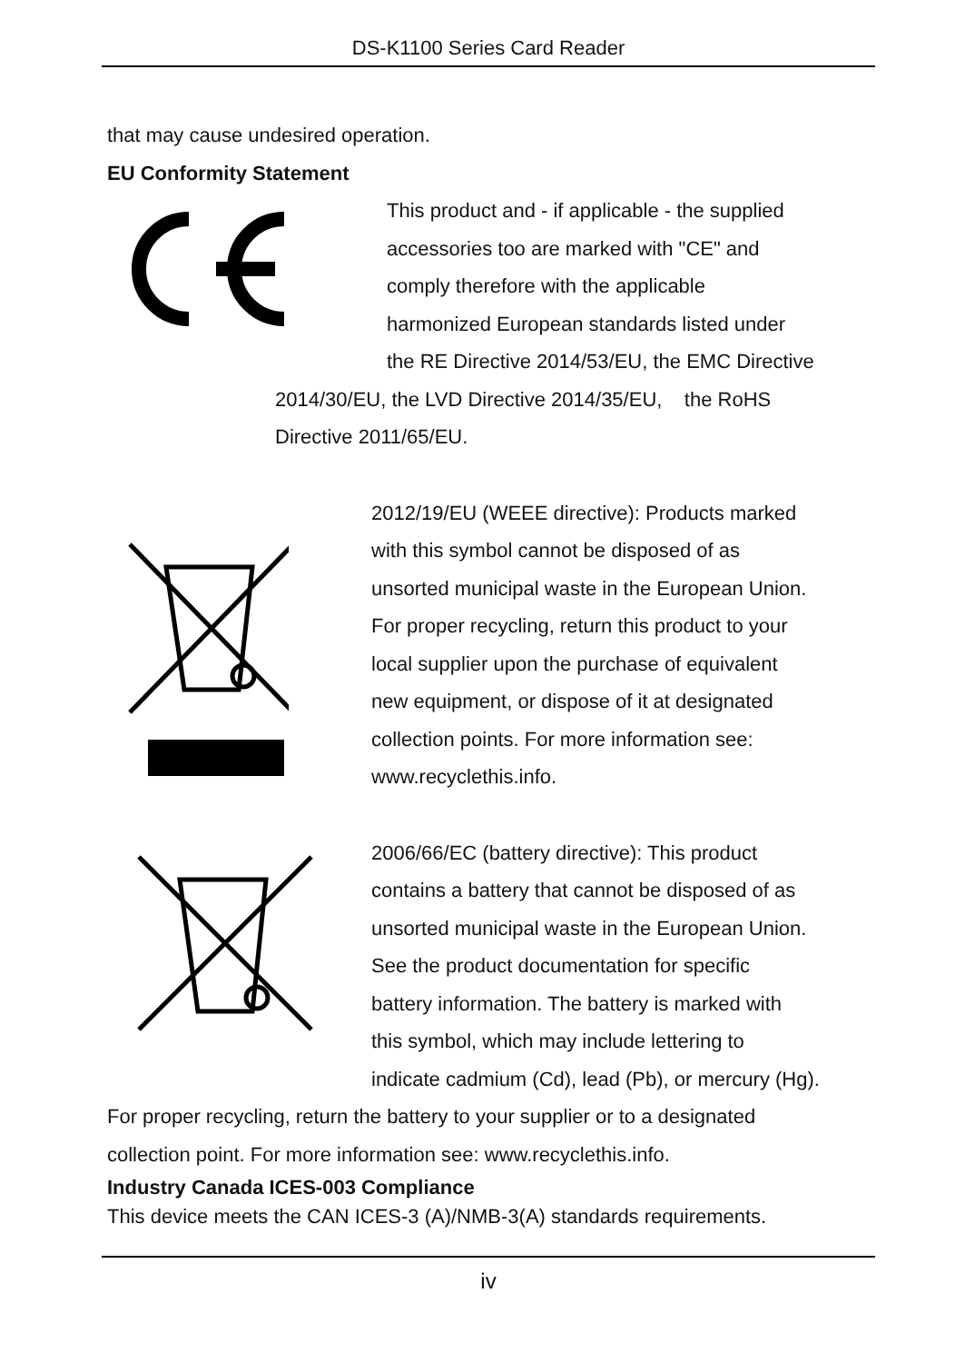DS-K1100 Series Card Reader
that may cause undesired operation.
EU Conformity Statement
This product and - if applicable - the supplied
accessories too are marked with "CE" and
comply therefore with the applicable
harmonized European standards listed under
the RE Directive 2014/53/EU, the EMC Directive
2014/30/EU, the LVD Directive 2014/35/EU, the RoHS
Directive 2011/65/EU.
2012/19/EU (WEEE directive): Products marked
with this symbol cannot be disposed of as
unsorted municipal waste in the European Union.
For proper recycling, return this product to your
local supplier upon the purchase of equivalent
new equipment, or dispose of it at designated
collection points. For more information see:
www.recyclethis.info.
2006/66/EC (battery directive): This product
contains a battery that cannot be disposed of as
unsorted municipal waste in the European Union.
See the product documentation for specific
battery information. The battery is marked with
this symbol, which may include lettering to
indicate cadmium (Cd), lead (Pb), or mercury (Hg).
For proper recycling, return the battery to your supplier or to a designated
collection point. For more information see: www.recyclethis.info.
Industry Canada ICES-003 Compliance
This device meets the CAN ICES-3 (A)/NMB-3(A) standards requirements.
iv